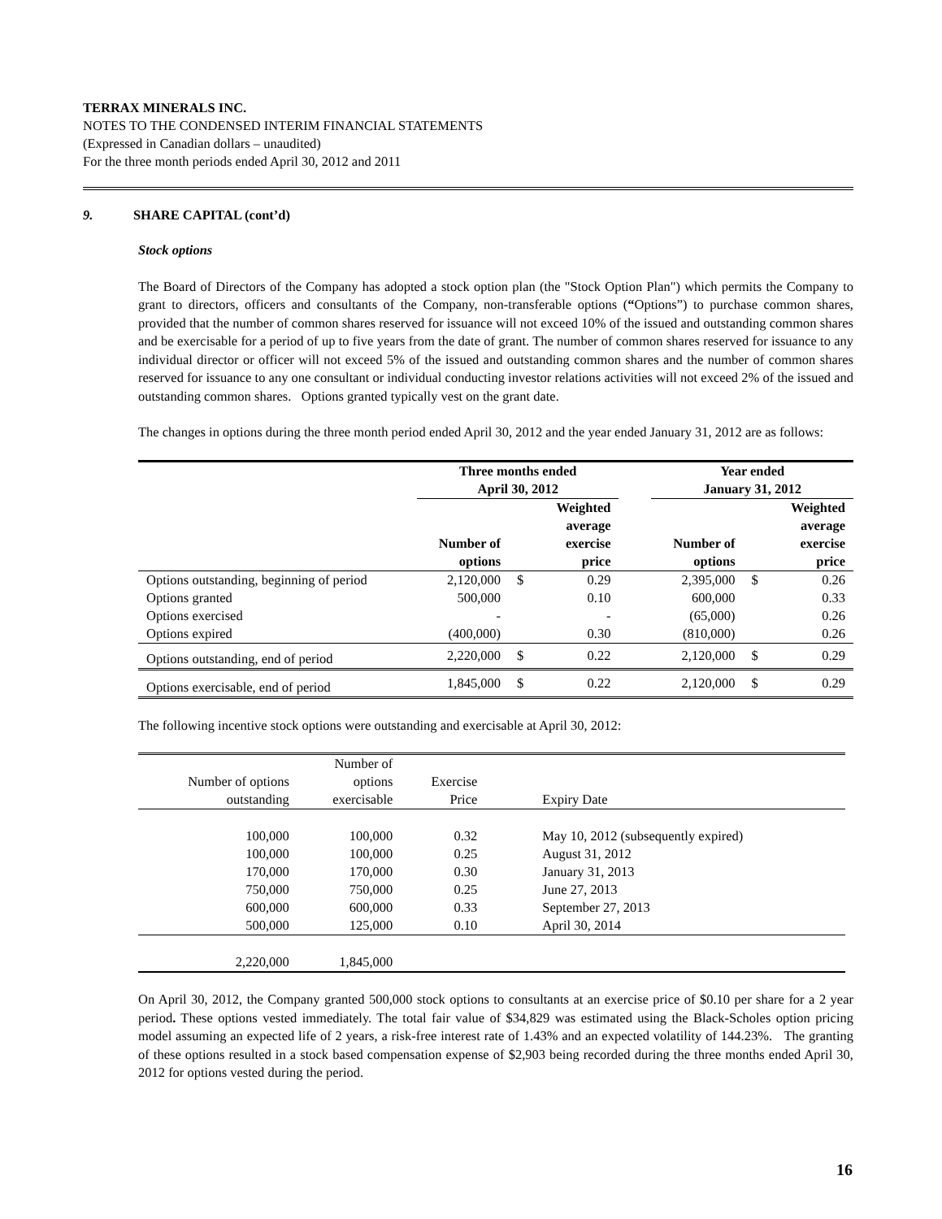TERRAX MINERALS INC.
NOTES TO THE CONDENSED INTERIM FINANCIAL STATEMENTS
(Expressed in Canadian dollars – unaudited)
For the three month periods ended April 30, 2012 and 2011
9. SHARE CAPITAL (cont’d)
Stock options
The Board of Directors of the Company has adopted a stock option plan (the "Stock Option Plan") which permits the Company to grant to directors, officers and consultants of the Company, non-transferable options (“Options”) to purchase common shares, provided that the number of common shares reserved for issuance will not exceed 10% of the issued and outstanding common shares and be exercisable for a period of up to five years from the date of grant. The number of common shares reserved for issuance to any individual director or officer will not exceed 5% of the issued and outstanding common shares and the number of common shares reserved for issuance to any one consultant or individual conducting investor relations activities will not exceed 2% of the issued and outstanding common shares. Options granted typically vest on the grant date.
The changes in options during the three month period ended April 30, 2012 and the year ended January 31, 2012 are as follows:
| | Three months ended April 30, 2012 | | | | Year ended January 31, 2012 | | |
| --- | --- | --- | --- | --- | --- | --- | --- |
| | Number of options | | Weighted average exercise price | | Number of options | | Weighted average exercise price |
| Options outstanding, beginning of period | 2,120,000 | $ | 0.29 | | 2,395,000 | $ | 0.26 |
| Options granted | 500,000 | | 0.10 | | 600,000 | | 0.33 |
| Options exercised | - | | - | | (65,000) | | 0.26 |
| Options expired | (400,000) | | 0.30 | | (810,000) | | 0.26 |
| Options outstanding, end of period | 2,220,000 | $ | 0.22 | | 2,120,000 | $ | 0.29 |
| Options exercisable, end of period | 1,845,000 | $ | 0.22 | | 2,120,000 | $ | 0.29 |
The following incentive stock options were outstanding and exercisable at April 30, 2012:
| Number of options outstanding | Number of options exercisable | Exercise Price | Expiry Date |
| 100,000 | 100,000 | 0.32 | May 10, 2012 (subsequently expired) |
| 100,000 | 100,000 | 0.25 | August 31, 2012 |
| 170,000 | 170,000 | 0.30 | January 31, 2013 |
| 750,000 | 750,000 | 0.25 | June 27, 2013 |
| 600,000 | 600,000 | 0.33 | September 27, 2013 |
| 500,000 | 125,000 | 0.10 | April 30, 2014 |
| 2,220,000 | 1,845,000 | | |
On April 30, 2012, the Company granted 500,000 stock options to consultants at an exercise price of $0.10 per share for a 2 year period. These options vested immediately. The total fair value of $34,829 was estimated using the Black-Scholes option pricing model assuming an expected life of 2 years, a risk-free interest rate of 1.43% and an expected volatility of 144.23%. The granting of these options resulted in a stock based compensation expense of $2,903 being recorded during the three months ended April 30, 2012 for options vested during the period.
16